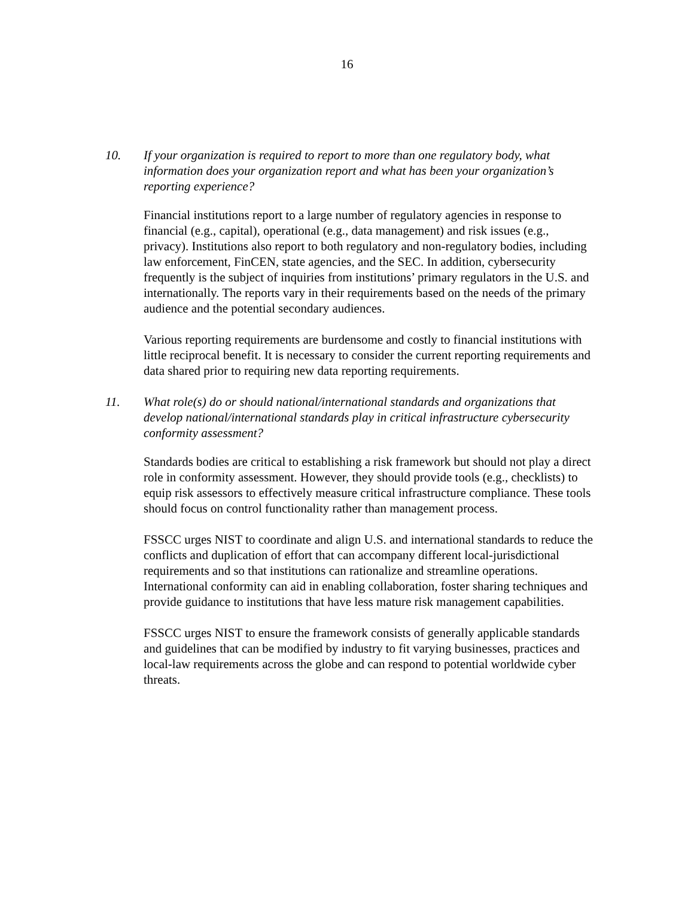16
10. If your organization is required to report to more than one regulatory body, what information does your organization report and what has been your organization’s reporting experience?
Financial institutions report to a large number of regulatory agencies in response to financial (e.g., capital), operational (e.g., data management) and risk issues (e.g., privacy). Institutions also report to both regulatory and non-regulatory bodies, including law enforcement, FinCEN, state agencies, and the SEC. In addition, cybersecurity frequently is the subject of inquiries from institutions’ primary regulators in the U.S. and internationally. The reports vary in their requirements based on the needs of the primary audience and the potential secondary audiences.
Various reporting requirements are burdensome and costly to financial institutions with little reciprocal benefit. It is necessary to consider the current reporting requirements and data shared prior to requiring new data reporting requirements.
11. What role(s) do or should national/international standards and organizations that develop national/international standards play in critical infrastructure cybersecurity conformity assessment?
Standards bodies are critical to establishing a risk framework but should not play a direct role in conformity assessment. However, they should provide tools (e.g., checklists) to equip risk assessors to effectively measure critical infrastructure compliance. These tools should focus on control functionality rather than management process.
FSSCC urges NIST to coordinate and align U.S. and international standards to reduce the conflicts and duplication of effort that can accompany different local-jurisdictional requirements and so that institutions can rationalize and streamline operations. International conformity can aid in enabling collaboration, foster sharing techniques and provide guidance to institutions that have less mature risk management capabilities.
FSSCC urges NIST to ensure the framework consists of generally applicable standards and guidelines that can be modified by industry to fit varying businesses, practices and local-law requirements across the globe and can respond to potential worldwide cyber threats.